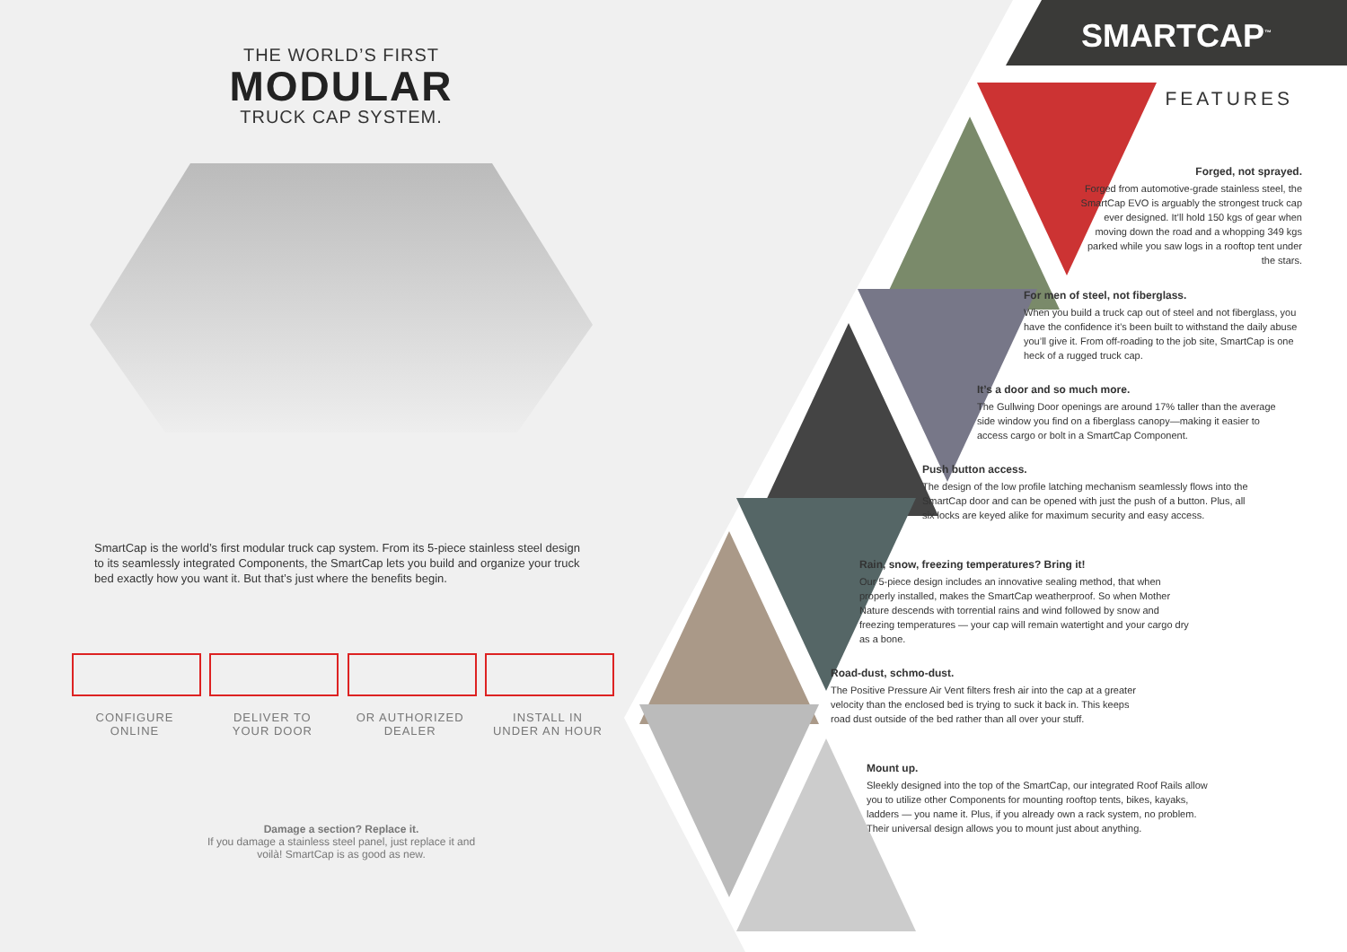THE WORLD’S FIRST
MODULAR
TRUCK CAP SYSTEM.
SmartCap is the world’s first modular truck cap system. From its 5-piece stainless steel design to its seamlessly integrated Components, the SmartCap lets you build and organize your truck bed exactly how you want it. But that’s just where the benefits begin.
CONFIGURE
ONLINE
DELIVER TO
YOUR DOOR
OR AUTHORIZED
DEALER
INSTALL IN
UNDER AN HOUR
Damage a section? Replace it.
If you damage a stainless steel panel, just replace it and
voilà! SmartCap is as good as new.
SMARTCAP<sup>™</sup>
FEATURES
Forged, not sprayed.
Forged from automotive-grade stainless steel, the SmartCap EVO is arguably the strongest truck cap ever designed. It’ll hold 150 kgs of gear when moving down the road and a whopping 349 kgs parked while you saw logs in a rooftop tent under the stars.
For men of steel, not fiberglass.
When you build a truck cap out of steel and not fiberglass, you have the confidence it’s been built to withstand the daily abuse you’ll give it. From off-roading to the job site, SmartCap is one heck of a rugged truck cap.
It’s a door and so much more.
The Gullwing Door openings are around 17% taller than the average side window you find on a fiberglass canopy—making it easier to access cargo or bolt in a SmartCap Component.
Push button access.
The design of the low profile latching mechanism seamlessly flows into the SmartCap door and can be opened with just the push of a button. Plus, all six locks are keyed alike for maximum security and easy access.
Rain, snow, freezing temperatures? Bring it!
Our 5-piece design includes an innovative sealing method, that when properly installed, makes the SmartCap weatherproof. So when Mother Nature descends with torrential rains and wind followed by snow and freezing temperatures — your cap will remain watertight and your cargo dry as a bone.
Road-dust, schmo-dust.
The Positive Pressure Air Vent filters fresh air into the cap at a greater velocity than the enclosed bed is trying to suck it back in. This keeps road dust outside of the bed rather than all over your stuff.
Mount up.
Sleekly designed into the top of the SmartCap, our integrated Roof Rails allow you to utilize other Components for mounting rooftop tents, bikes, kayaks, ladders — you name it. Plus, if you already own a rack system, no problem. Their universal design allows you to mount just about anything.